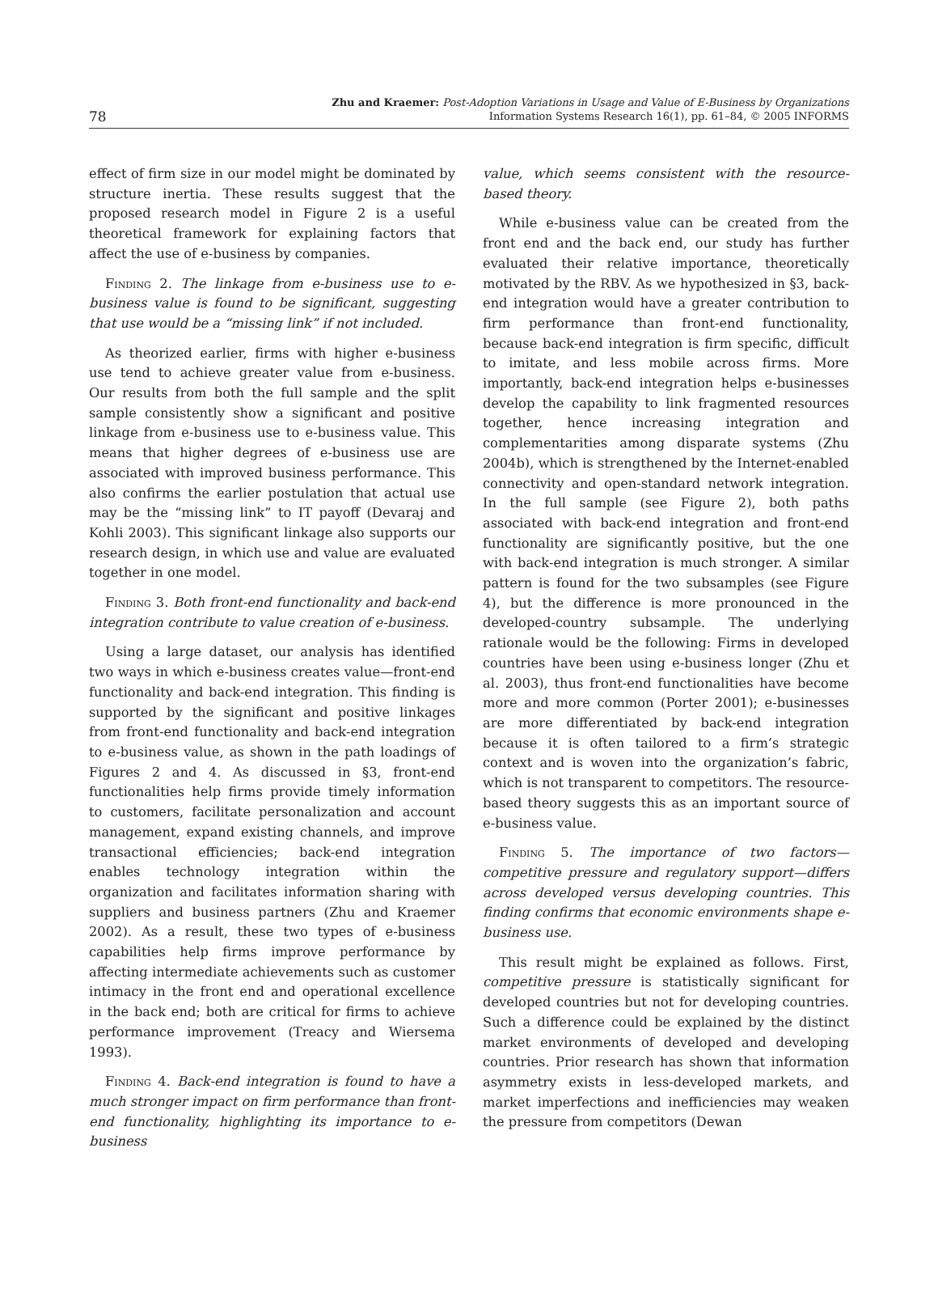78
Zhu and Kraemer: Post-Adoption Variations in Usage and Value of E-Business by Organizations
Information Systems Research 16(1), pp. 61–84, © 2005 INFORMS
effect of firm size in our model might be dominated by structure inertia. These results suggest that the proposed research model in Figure 2 is a useful theoretical framework for explaining factors that affect the use of e-business by companies.
Finding 2. The linkage from e-business use to e-business value is found to be significant, suggesting that use would be a “missing link” if not included.
As theorized earlier, firms with higher e-business use tend to achieve greater value from e-business. Our results from both the full sample and the split sample consistently show a significant and positive linkage from e-business use to e-business value. This means that higher degrees of e-business use are associated with improved business performance. This also confirms the earlier postulation that actual use may be the “missing link” to IT payoff (Devaraj and Kohli 2003). This significant linkage also supports our research design, in which use and value are evaluated together in one model.
Finding 3. Both front-end functionality and back-end integration contribute to value creation of e-business.
Using a large dataset, our analysis has identified two ways in which e-business creates value—front-end functionality and back-end integration. This finding is supported by the significant and positive linkages from front-end functionality and back-end integration to e-business value, as shown in the path loadings of Figures 2 and 4. As discussed in §3, front-end functionalities help firms provide timely information to customers, facilitate personalization and account management, expand existing channels, and improve transactional efficiencies; back-end integration enables technology integration within the organization and facilitates information sharing with suppliers and business partners (Zhu and Kraemer 2002). As a result, these two types of e-business capabilities help firms improve performance by affecting intermediate achievements such as customer intimacy in the front end and operational excellence in the back end; both are critical for firms to achieve performance improvement (Treacy and Wiersema 1993).
Finding 4. Back-end integration is found to have a much stronger impact on firm performance than front-end functionality, highlighting its importance to e-business
value, which seems consistent with the resource-based theory.
While e-business value can be created from the front end and the back end, our study has further evaluated their relative importance, theoretically motivated by the RBV. As we hypothesized in §3, back-end integration would have a greater contribution to firm performance than front-end functionality, because back-end integration is firm specific, difficult to imitate, and less mobile across firms. More importantly, back-end integration helps e-businesses develop the capability to link fragmented resources together, hence increasing integration and complementarities among disparate systems (Zhu 2004b), which is strengthened by the Internet-enabled connectivity and open-standard network integration. In the full sample (see Figure 2), both paths associated with back-end integration and front-end functionality are significantly positive, but the one with back-end integration is much stronger. A similar pattern is found for the two subsamples (see Figure 4), but the difference is more pronounced in the developed-country subsample. The underlying rationale would be the following: Firms in developed countries have been using e-business longer (Zhu et al. 2003), thus front-end functionalities have become more and more common (Porter 2001); e-businesses are more differentiated by back-end integration because it is often tailored to a firm’s strategic context and is woven into the organization’s fabric, which is not transparent to competitors. The resource-based theory suggests this as an important source of e-business value.
Finding 5. The importance of two factors—competitive pressure and regulatory support—differs across developed versus developing countries. This finding confirms that economic environments shape e-business use.
This result might be explained as follows. First, competitive pressure is statistically significant for developed countries but not for developing countries. Such a difference could be explained by the distinct market environments of developed and developing countries. Prior research has shown that information asymmetry exists in less-developed markets, and market imperfections and inefficiencies may weaken the pressure from competitors (Dewan